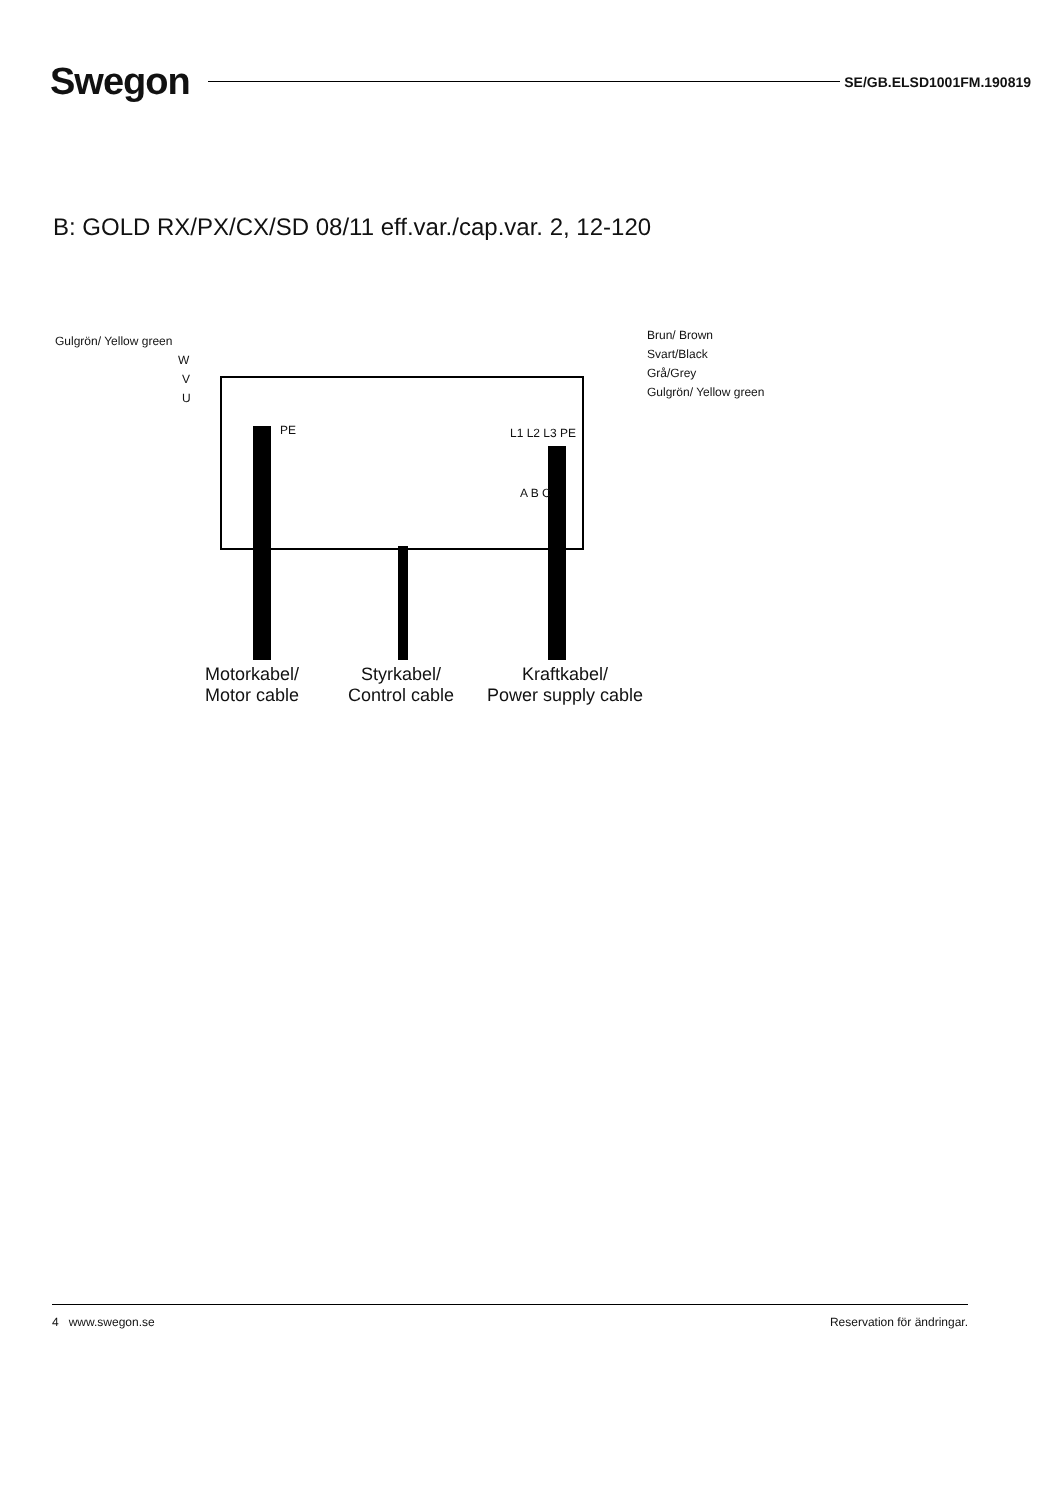Swegon
SE/GB.ELSD1001FM.190819
B: GOLD RX/PX/CX/SD 08/11 eff.var./cap.var. 2, 12-120
Gulgrön/ Yellow green
W
V
U
Brun/ Brown
Svart/Black
Grå/Grey
Gulgrön/ Yellow green
PE L1 L2 L3 PE
A B C
Motorkabel/
Motor cable
Styrkabel/
Control cable
Kraftkabel/
Power supply cable
4 www.swegon.se Reservation för ändringar.